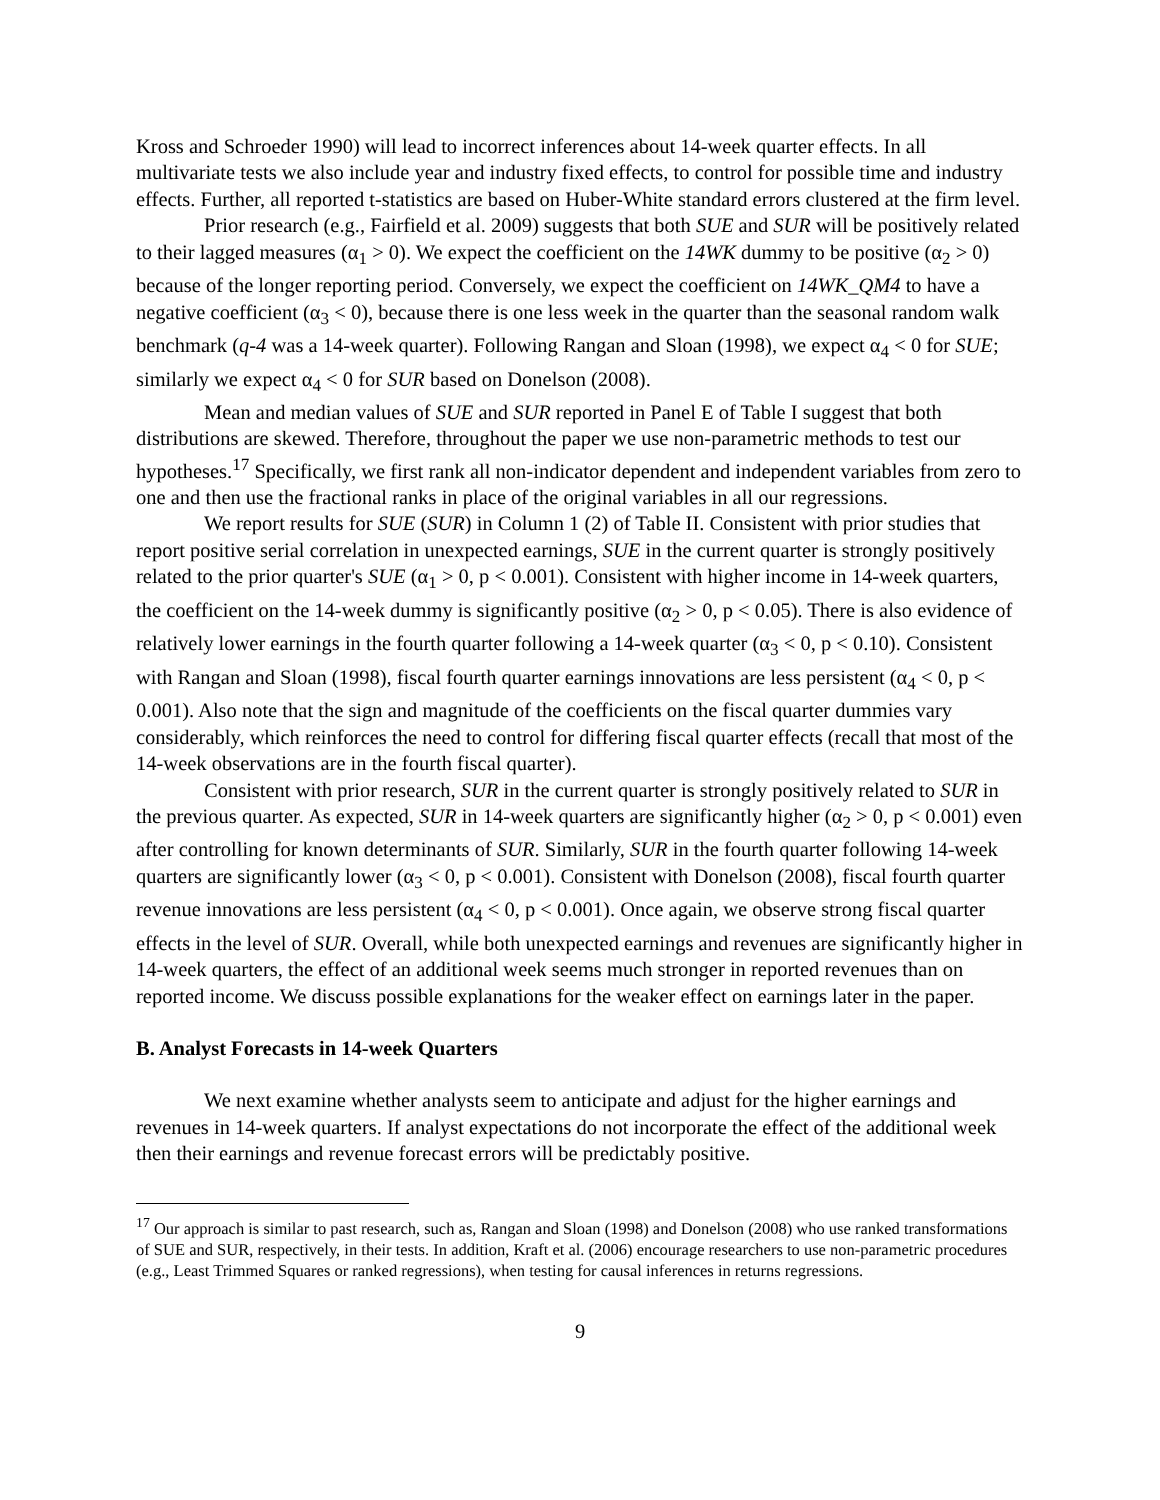Kross and Schroeder 1990) will lead to incorrect inferences about 14-week quarter effects. In all multivariate tests we also include year and industry fixed effects, to control for possible time and industry effects. Further, all reported t-statistics are based on Huber-White standard errors clustered at the firm level.
Prior research (e.g., Fairfield et al. 2009) suggests that both SUE and SUR will be positively related to their lagged measures (α<sub>1</sub> > 0). We expect the coefficient on the 14WK dummy to be positive (α<sub>2</sub> > 0) because of the longer reporting period. Conversely, we expect the coefficient on 14WK_QM4 to have a negative coefficient (α<sub>3</sub> < 0), because there is one less week in the quarter than the seasonal random walk benchmark (q-4 was a 14-week quarter). Following Rangan and Sloan (1998), we expect α<sub>4</sub> < 0 for SUE; similarly we expect α<sub>4</sub> < 0 for SUR based on Donelson (2008).
Mean and median values of SUE and SUR reported in Panel E of Table I suggest that both distributions are skewed. Therefore, throughout the paper we use non-parametric methods to test our hypotheses.<sup>17</sup> Specifically, we first rank all non-indicator dependent and independent variables from zero to one and then use the fractional ranks in place of the original variables in all our regressions.
We report results for SUE (SUR) in Column 1 (2) of Table II. Consistent with prior studies that report positive serial correlation in unexpected earnings, SUE in the current quarter is strongly positively related to the prior quarter's SUE (α<sub>1</sub> > 0, p < 0.001). Consistent with higher income in 14-week quarters, the coefficient on the 14-week dummy is significantly positive (α<sub>2</sub> > 0, p < 0.05). There is also evidence of relatively lower earnings in the fourth quarter following a 14-week quarter (α<sub>3</sub> < 0, p < 0.10). Consistent with Rangan and Sloan (1998), fiscal fourth quarter earnings innovations are less persistent (α<sub>4</sub> < 0, p < 0.001). Also note that the sign and magnitude of the coefficients on the fiscal quarter dummies vary considerably, which reinforces the need to control for differing fiscal quarter effects (recall that most of the 14-week observations are in the fourth fiscal quarter).
Consistent with prior research, SUR in the current quarter is strongly positively related to SUR in the previous quarter. As expected, SUR in 14-week quarters are significantly higher (α<sub>2</sub> > 0, p < 0.001) even after controlling for known determinants of SUR. Similarly, SUR in the fourth quarter following 14-week quarters are significantly lower (α<sub>3</sub> < 0, p < 0.001). Consistent with Donelson (2008), fiscal fourth quarter revenue innovations are less persistent (α<sub>4</sub> < 0, p < 0.001). Once again, we observe strong fiscal quarter effects in the level of SUR. Overall, while both unexpected earnings and revenues are significantly higher in 14-week quarters, the effect of an additional week seems much stronger in reported revenues than on reported income. We discuss possible explanations for the weaker effect on earnings later in the paper.
B. Analyst Forecasts in 14-week Quarters
We next examine whether analysts seem to anticipate and adjust for the higher earnings and revenues in 14-week quarters. If analyst expectations do not incorporate the effect of the additional week then their earnings and revenue forecast errors will be predictably positive.
<sup>17</sup> Our approach is similar to past research, such as, Rangan and Sloan (1998) and Donelson (2008) who use ranked transformations of SUE and SUR, respectively, in their tests. In addition, Kraft et al. (2006) encourage researchers to use non-parametric procedures (e.g., Least Trimmed Squares or ranked regressions), when testing for causal inferences in returns regressions.
9